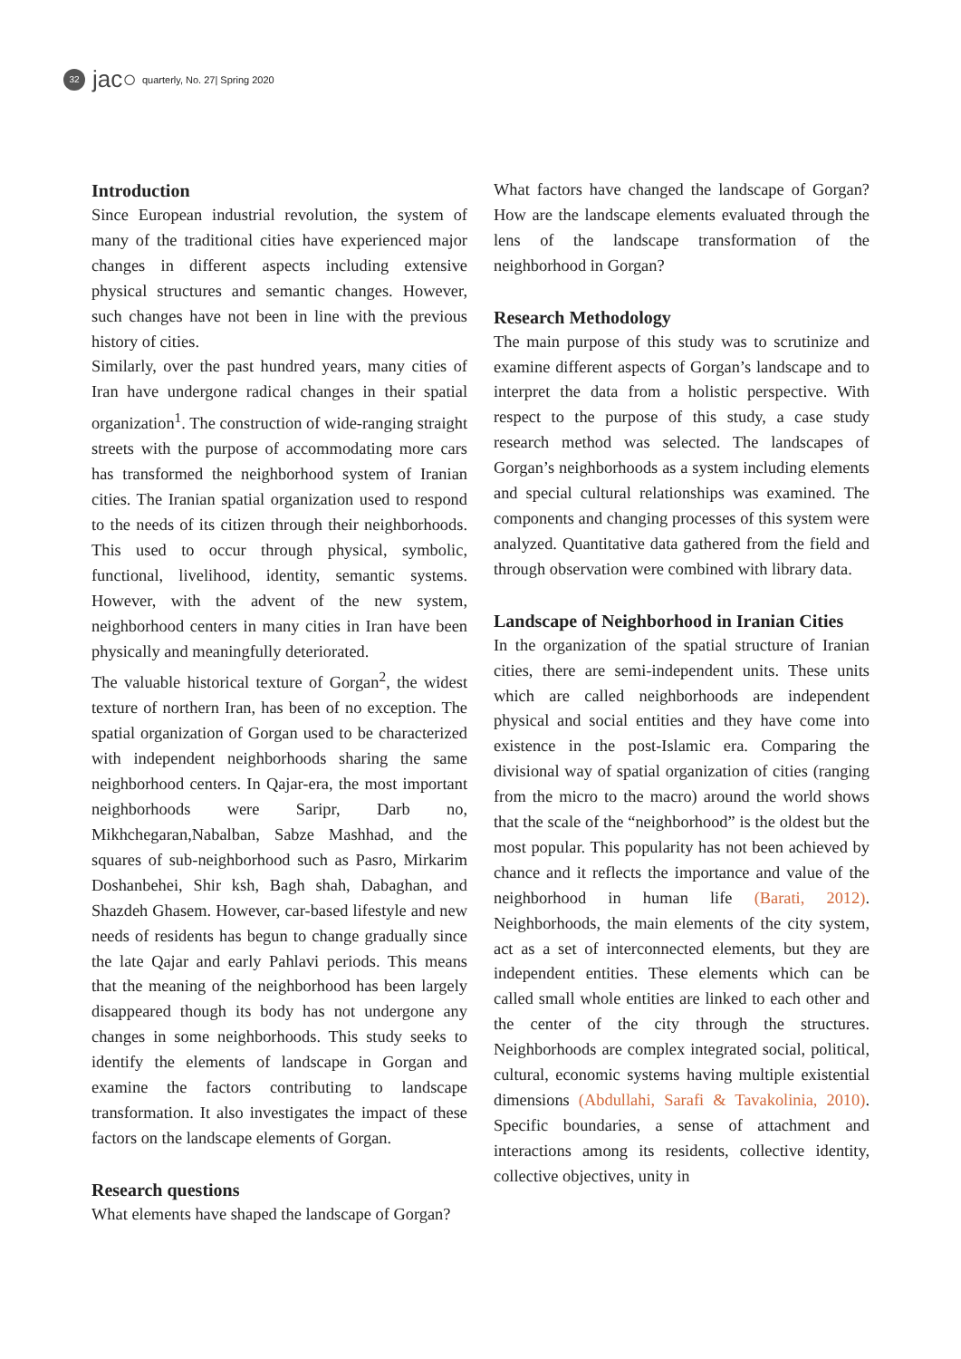32 jac○ quarterly, No. 27| Spring 2020
Introduction
Since European industrial revolution, the system of many of the traditional cities have experienced major changes in different aspects including extensive physical structures and semantic changes. However, such changes have not been in line with the previous history of cities.
Similarly, over the past hundred years, many cities of Iran have undergone radical changes in their spatial organization<sup>1</sup>. The construction of wide-ranging straight streets with the purpose of accommodating more cars has transformed the neighborhood system of Iranian cities. The Iranian spatial organization used to respond to the needs of its citizen through their neighborhoods. This used to occur through physical, symbolic, functional, livelihood, identity, semantic systems. However, with the advent of the new system, neighborhood centers in many cities in Iran have been physically and meaningfully deteriorated.
The valuable historical texture of Gorgan<sup>2</sup>, the widest texture of northern Iran, has been of no exception. The spatial organization of Gorgan used to be characterized with independent neighborhoods sharing the same neighborhood centers. In Qajar-era, the most important neighborhoods were Saripr, Darb no, Mikhchegaran,Nabalban, Sabze Mashhad, and the squares of sub-neighborhood such as Pasro, Mirkarim Doshanbehei, Shir ksh, Bagh shah, Dabaghan, and Shazdeh Ghasem. However, car-based lifestyle and new needs of residents has begun to change gradually since the late Qajar and early Pahlavi periods. This means that the meaning of the neighborhood has been largely disappeared though its body has not undergone any changes in some neighborhoods. This study seeks to identify the elements of landscape in Gorgan and examine the factors contributing to landscape transformation. It also investigates the impact of these factors on the landscape elements of Gorgan.
Research questions
What elements have shaped the landscape of Gorgan?
What factors have changed the landscape of Gorgan? How are the landscape elements evaluated through the lens of the landscape transformation of the neighborhood in Gorgan?
Research Methodology
The main purpose of this study was to scrutinize and examine different aspects of Gorgan’s landscape and to interpret the data from a holistic perspective. With respect to the purpose of this study, a case study research method was selected. The landscapes of Gorgan’s neighborhoods as a system including elements and special cultural relationships was examined. The components and changing processes of this system were analyzed. Quantitative data gathered from the field and through observation were combined with library data.
Landscape of Neighborhood in Iranian Cities
In the organization of the spatial structure of Iranian cities, there are semi-independent units. These units which are called neighborhoods are independent physical and social entities and they have come into existence in the post-Islamic era. Comparing the divisional way of spatial organization of cities (ranging from the micro to the macro) around the world shows that the scale of the “neighborhood” is the oldest but the most popular. This popularity has not been achieved by chance and it reflects the importance and value of the neighborhood in human life (Barati, 2012). Neighborhoods, the main elements of the city system, act as a set of interconnected elements, but they are independent entities. These elements which can be called small whole entities are linked to each other and the center of the city through the structures. Neighborhoods are complex integrated social, political, cultural, economic systems having multiple existential dimensions (Abdullahi, Sarafi & Tavakolinia, 2010). Specific boundaries, a sense of attachment and interactions among its residents, collective identity, collective objectives, unity in